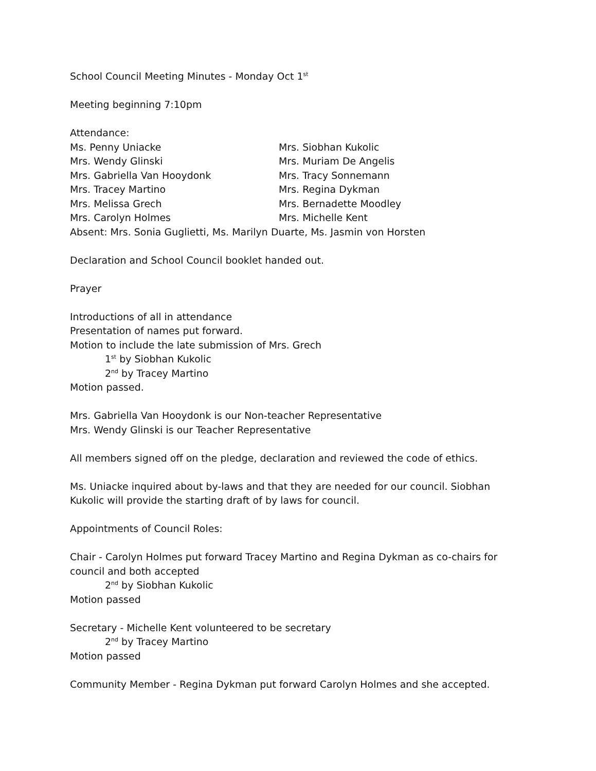School Council Meeting Minutes - Monday Oct 1<sup>st</sup>
Meeting beginning 7:10pm
Attendance:
Ms. Penny Uniacke
Mrs. Wendy Glinski
Mrs. Gabriella Van Hooydonk
Mrs. Tracey Martino
Mrs. Melissa Grech
Mrs. Carolyn Holmes
Mrs. Siobhan Kukolic
Mrs. Muriam De Angelis
Mrs. Tracy Sonnemann
Mrs. Regina Dykman
Mrs. Bernadette Moodley
Mrs. Michelle Kent
Absent: Mrs. Sonia Guglietti, Ms. Marilyn Duarte, Ms. Jasmin von Horsten
Declaration and School Council booklet handed out.
Prayer
Introductions of all in attendance
Presentation of names put forward.
Motion to include the late submission of Mrs. Grech
1<sup>st</sup> by Siobhan Kukolic
2<sup>nd</sup> by Tracey Martino
Motion passed.
Mrs. Gabriella Van Hooydonk is our Non-teacher Representative
Mrs. Wendy Glinski is our Teacher Representative
All members signed off on the pledge, declaration and reviewed the code of ethics.
Ms. Uniacke inquired about by-laws and that they are needed for our council. Siobhan Kukolic will provide the starting draft of by laws for council.
Appointments of Council Roles:
Chair - Carolyn Holmes put forward Tracey Martino and Regina Dykman as co-chairs for council and both accepted
2<sup>nd</sup> by Siobhan Kukolic
Motion passed
Secretary - Michelle Kent volunteered to be secretary
2<sup>nd</sup> by Tracey Martino
Motion passed
Community Member - Regina Dykman put forward Carolyn Holmes and she accepted.